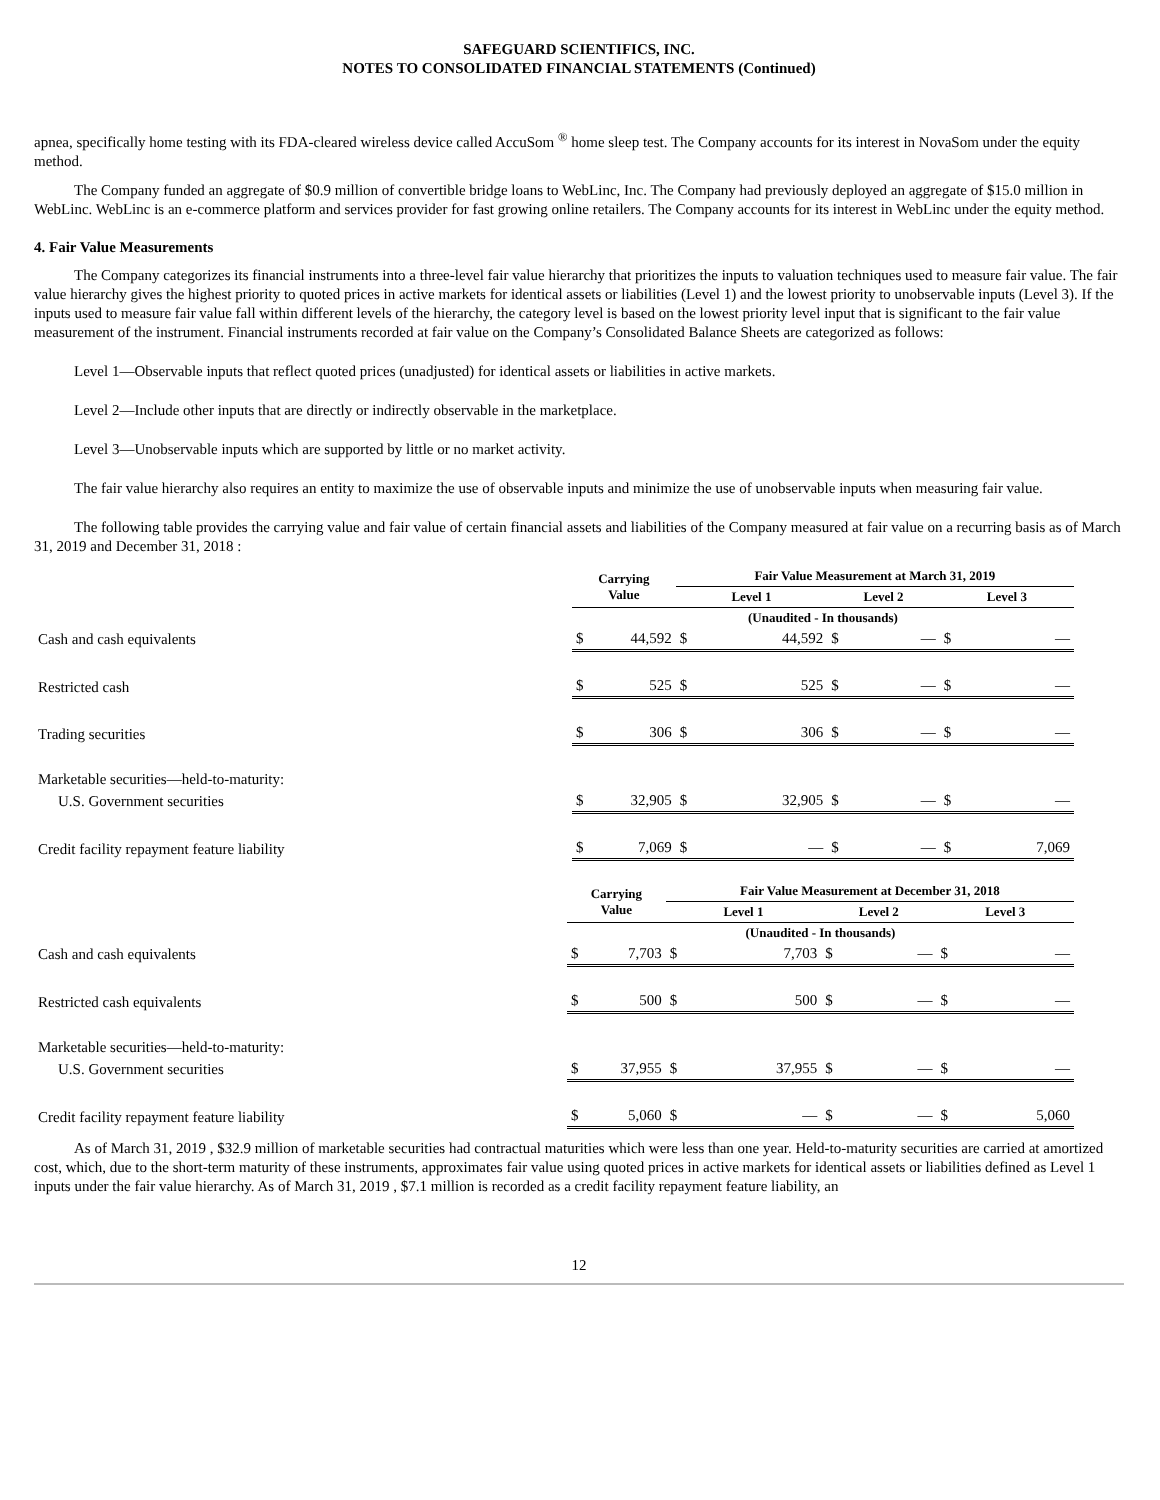SAFEGUARD SCIENTIFICS, INC.
NOTES TO CONSOLIDATED FINANCIAL STATEMENTS (Continued)
apnea, specifically home testing with its FDA-cleared wireless device called AccuSom <sup>®</sup> home sleep test. The Company accounts for its interest in NovaSom under the equity method.
The Company funded an aggregate of $0.9 million of convertible bridge loans to WebLinc, Inc. The Company had previously deployed an aggregate of $15.0 million in WebLinc. WebLinc is an e-commerce platform and services provider for fast growing online retailers. The Company accounts for its interest in WebLinc under the equity method.
4. Fair Value Measurements
The Company categorizes its financial instruments into a three-level fair value hierarchy that prioritizes the inputs to valuation techniques used to measure fair value. The fair value hierarchy gives the highest priority to quoted prices in active markets for identical assets or liabilities (Level 1) and the lowest priority to unobservable inputs (Level 3). If the inputs used to measure fair value fall within different levels of the hierarchy, the category level is based on the lowest priority level input that is significant to the fair value measurement of the instrument. Financial instruments recorded at fair value on the Company’s Consolidated Balance Sheets are categorized as follows:
Level 1—Observable inputs that reflect quoted prices (unadjusted) for identical assets or liabilities in active markets.
Level 2—Include other inputs that are directly or indirectly observable in the marketplace.
Level 3—Unobservable inputs which are supported by little or no market activity.
The fair value hierarchy also requires an entity to maximize the use of observable inputs and minimize the use of unobservable inputs when measuring fair value.
The following table provides the carrying value and fair value of certain financial assets and liabilities of the Company measured at fair value on a recurring basis as of March 31, 2019 and December 31, 2018 :
| | Carrying Value | | Fair Value Measurement at March 31, 2019 | | | | | |
| --- | --- | --- | --- | --- | --- | --- | --- | --- |
| | | | Level 1 | | Level 2 | | Level 3 | |
| | (Unaudited - In thousands) | | | | | | | |
| Cash and cash equivalents | $ | 44,592 | $ | 44,592 | $ | — | $ | — |
| Restricted cash | $ | 525 | $ | 525 | $ | — | $ | — |
| Trading securities | $ | 306 | $ | 306 | $ | — | $ | — |
| Marketable securities—held-to-maturity: | | | | | | | | |
| U.S. Government securities | $ | 32,905 | $ | 32,905 | $ | — | $ | — |
| Credit facility repayment feature liability | $ | 7,069 | $ | — | $ | — | $ | 7,069 |
| | Carrying Value | | Fair Value Measurement at December 31, 2018 | | | | | |
| --- | --- | --- | --- | --- | --- | --- | --- | --- |
| | | | Level 1 | | Level 2 | | Level 3 | |
| | (Unaudited - In thousands) | | | | | | | |
| Cash and cash equivalents | $ | 7,703 | $ | 7,703 | $ | — | $ | — |
| Restricted cash equivalents | $ | 500 | $ | 500 | $ | — | $ | — |
| Marketable securities—held-to-maturity: | | | | | | | | |
| U.S. Government securities | $ | 37,955 | $ | 37,955 | $ | — | $ | — |
| Credit facility repayment feature liability | $ | 5,060 | $ | — | $ | — | $ | 5,060 |
As of March 31, 2019 , $32.9 million of marketable securities had contractual maturities which were less than one year. Held-to-maturity securities are carried at amortized cost, which, due to the short-term maturity of these instruments, approximates fair value using quoted prices in active markets for identical assets or liabilities defined as Level 1 inputs under the fair value hierarchy. As of March 31, 2019 , $7.1 million is recorded as a credit facility repayment feature liability, an
12